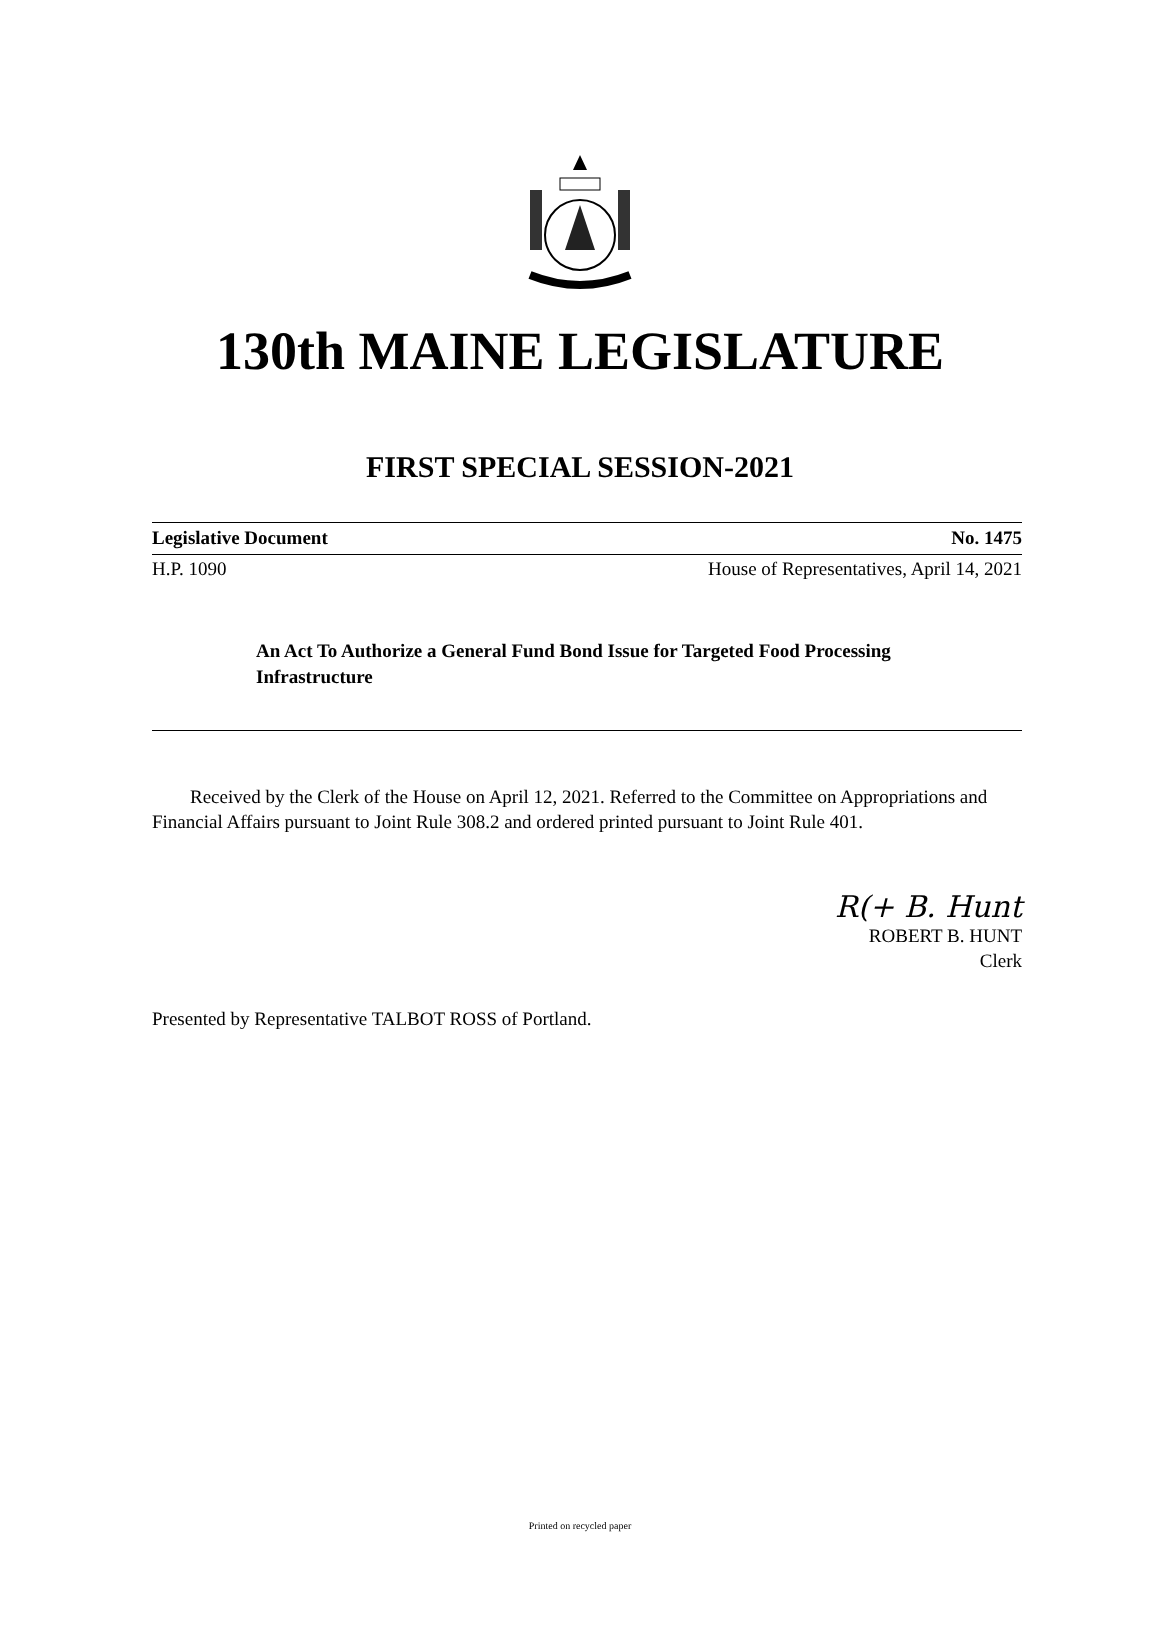130th MAINE LEGISLATURE
FIRST SPECIAL SESSION-2021
Legislative Document No. 1475
H.P. 1090 House of Representatives, April 14, 2021
An Act To Authorize a General Fund Bond Issue for Targeted Food Processing Infrastructure
Received by the Clerk of the House on April 12, 2021. Referred to the Committee on Appropriations and Financial Affairs pursuant to Joint Rule 308.2 and ordered printed pursuant to Joint Rule 401.
R(+ B. Hunt
ROBERT B. HUNT
Clerk
Presented by Representative TALBOT ROSS of Portland.
Printed on recycled paper